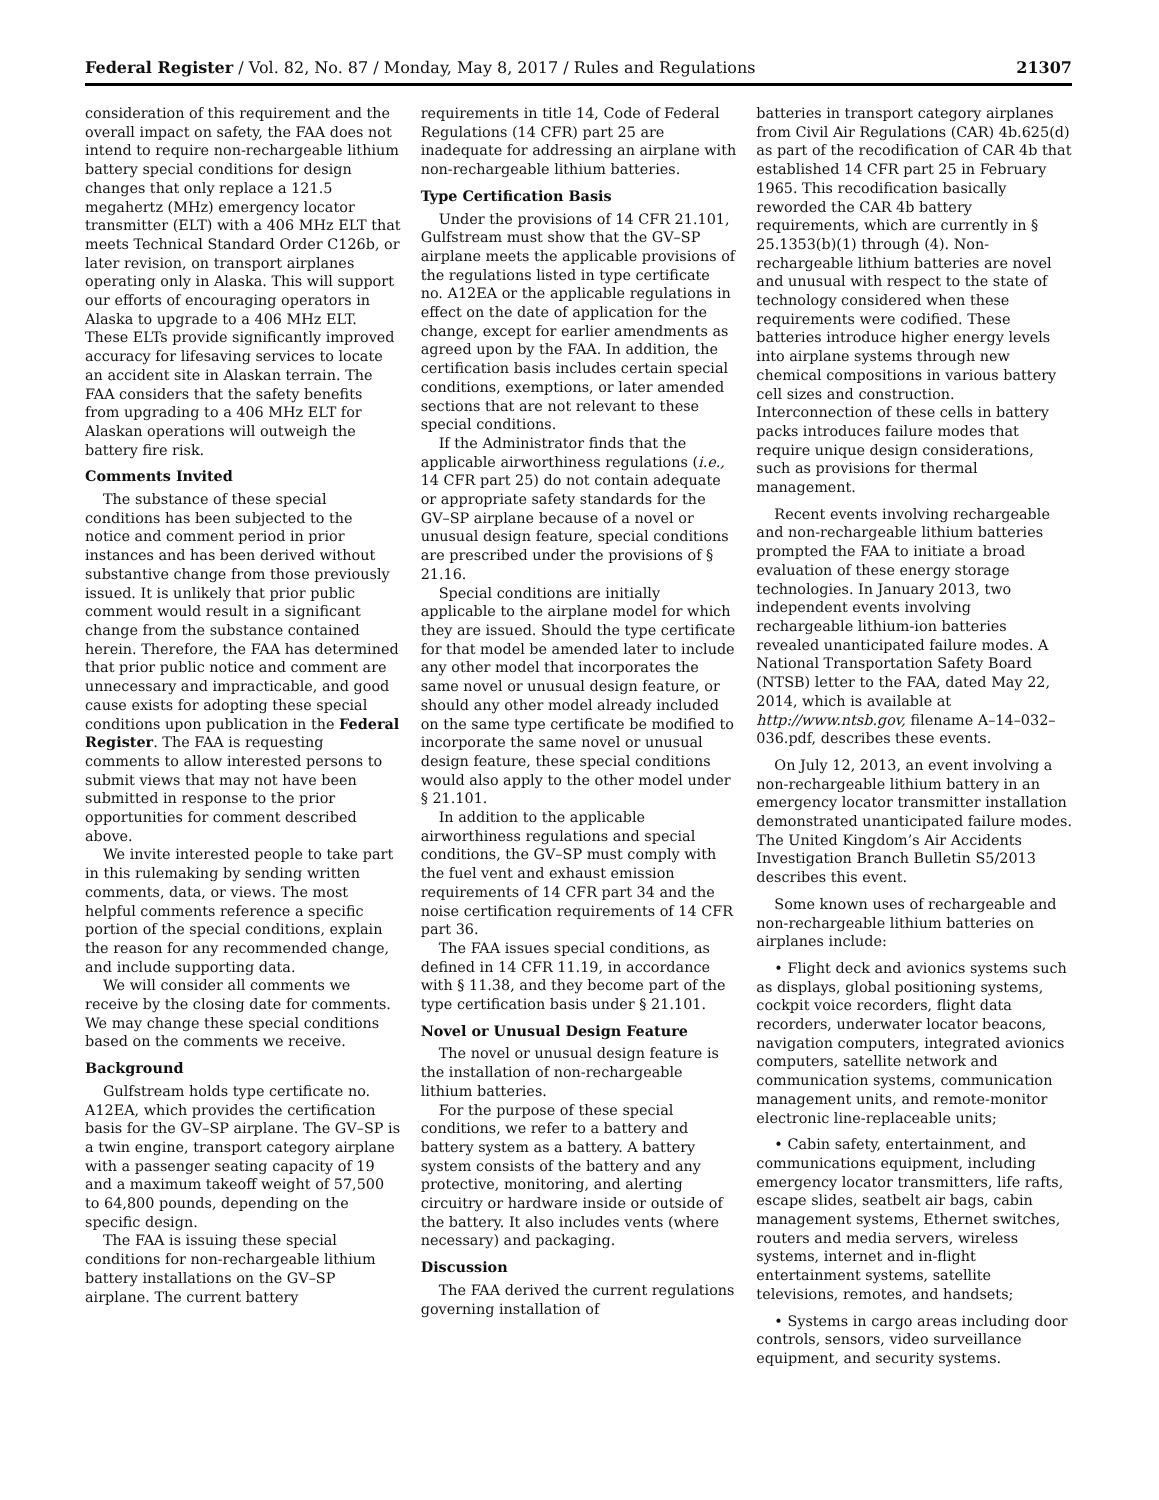Federal Register / Vol. 82, No. 87 / Monday, May 8, 2017 / Rules and Regulations 21307
consideration of this requirement and the overall impact on safety, the FAA does not intend to require non-rechargeable lithium battery special conditions for design changes that only replace a 121.5 megahertz (MHz) emergency locator transmitter (ELT) with a 406 MHz ELT that meets Technical Standard Order C126b, or later revision, on transport airplanes operating only in Alaska. This will support our efforts of encouraging operators in Alaska to upgrade to a 406 MHz ELT. These ELTs provide significantly improved accuracy for lifesaving services to locate an accident site in Alaskan terrain. The FAA considers that the safety benefits from upgrading to a 406 MHz ELT for Alaskan operations will outweigh the battery fire risk.
Comments Invited
The substance of these special conditions has been subjected to the notice and comment period in prior instances and has been derived without substantive change from those previously issued. It is unlikely that prior public comment would result in a significant change from the substance contained herein. Therefore, the FAA has determined that prior public notice and comment are unnecessary and impracticable, and good cause exists for adopting these special conditions upon publication in the Federal Register. The FAA is requesting comments to allow interested persons to submit views that may not have been submitted in response to the prior opportunities for comment described above.
We invite interested people to take part in this rulemaking by sending written comments, data, or views. The most helpful comments reference a specific portion of the special conditions, explain the reason for any recommended change, and include supporting data.
We will consider all comments we receive by the closing date for comments. We may change these special conditions based on the comments we receive.
Background
Gulfstream holds type certificate no. A12EA, which provides the certification basis for the GV–SP airplane. The GV–SP is a twin engine, transport category airplane with a passenger seating capacity of 19 and a maximum takeoff weight of 57,500 to 64,800 pounds, depending on the specific design.
The FAA is issuing these special conditions for non-rechargeable lithium battery installations on the GV–SP airplane. The current battery
requirements in title 14, Code of Federal Regulations (14 CFR) part 25 are inadequate for addressing an airplane with non-rechargeable lithium batteries.
Type Certification Basis
Under the provisions of 14 CFR 21.101, Gulfstream must show that the GV–SP airplane meets the applicable provisions of the regulations listed in type certificate no. A12EA or the applicable regulations in effect on the date of application for the change, except for earlier amendments as agreed upon by the FAA. In addition, the certification basis includes certain special conditions, exemptions, or later amended sections that are not relevant to these special conditions.
If the Administrator finds that the applicable airworthiness regulations (i.e., 14 CFR part 25) do not contain adequate or appropriate safety standards for the GV–SP airplane because of a novel or unusual design feature, special conditions are prescribed under the provisions of § 21.16.
Special conditions are initially applicable to the airplane model for which they are issued. Should the type certificate for that model be amended later to include any other model that incorporates the same novel or unusual design feature, or should any other model already included on the same type certificate be modified to incorporate the same novel or unusual design feature, these special conditions would also apply to the other model under § 21.101.
In addition to the applicable airworthiness regulations and special conditions, the GV–SP must comply with the fuel vent and exhaust emission requirements of 14 CFR part 34 and the noise certification requirements of 14 CFR part 36.
The FAA issues special conditions, as defined in 14 CFR 11.19, in accordance with § 11.38, and they become part of the type certification basis under § 21.101.
Novel or Unusual Design Feature
The novel or unusual design feature is the installation of non-rechargeable lithium batteries.
For the purpose of these special conditions, we refer to a battery and battery system as a battery. A battery system consists of the battery and any protective, monitoring, and alerting circuitry or hardware inside or outside of the battery. It also includes vents (where necessary) and packaging.
Discussion
The FAA derived the current regulations governing installation of
batteries in transport category airplanes from Civil Air Regulations (CAR) 4b.625(d) as part of the recodification of CAR 4b that established 14 CFR part 25 in February 1965. This recodification basically reworded the CAR 4b battery requirements, which are currently in § 25.1353(b)(1) through (4). Non-rechargeable lithium batteries are novel and unusual with respect to the state of technology considered when these requirements were codified. These batteries introduce higher energy levels into airplane systems through new chemical compositions in various battery cell sizes and construction. Interconnection of these cells in battery packs introduces failure modes that require unique design considerations, such as provisions for thermal management.
Recent events involving rechargeable and non-rechargeable lithium batteries prompted the FAA to initiate a broad evaluation of these energy storage technologies. In January 2013, two independent events involving rechargeable lithium-ion batteries revealed unanticipated failure modes. A National Transportation Safety Board (NTSB) letter to the FAA, dated May 22, 2014, which is available at http://www.ntsb.gov, filename A–14–032–036.pdf, describes these events.
On July 12, 2013, an event involving a non-rechargeable lithium battery in an emergency locator transmitter installation demonstrated unanticipated failure modes. The United Kingdom’s Air Accidents Investigation Branch Bulletin S5/2013 describes this event.
Some known uses of rechargeable and non-rechargeable lithium batteries on airplanes include:
• Flight deck and avionics systems such as displays, global positioning systems, cockpit voice recorders, flight data recorders, underwater locator beacons, navigation computers, integrated avionics computers, satellite network and communication systems, communication management units, and remote-monitor electronic line-replaceable units;
• Cabin safety, entertainment, and communications equipment, including emergency locator transmitters, life rafts, escape slides, seatbelt air bags, cabin management systems, Ethernet switches, routers and media servers, wireless systems, internet and in-flight entertainment systems, satellite televisions, remotes, and handsets;
• Systems in cargo areas including door controls, sensors, video surveillance equipment, and security systems.